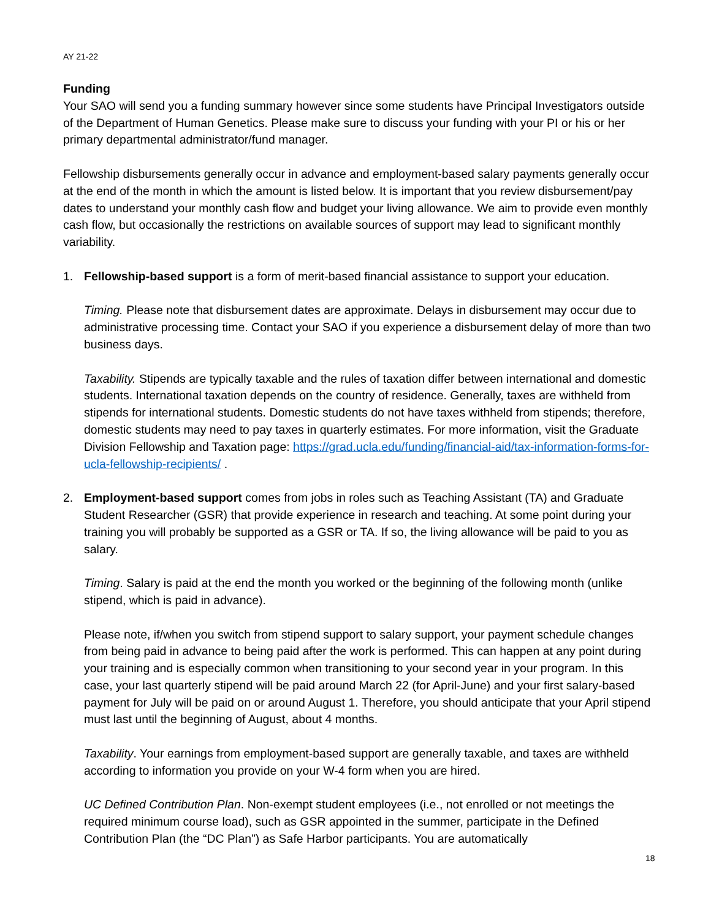AY 21-22
Funding
Your SAO will send you a funding summary however since some students have Principal Investigators outside of the Department of Human Genetics. Please make sure to discuss your funding with your PI or his or her primary departmental administrator/fund manager.
Fellowship disbursements generally occur in advance and employment-based salary payments generally occur at the end of the month in which the amount is listed below. It is important that you review disbursement/pay dates to understand your monthly cash flow and budget your living allowance. We aim to provide even monthly cash flow, but occasionally the restrictions on available sources of support may lead to significant monthly variability.
1. Fellowship-based support is a form of merit-based financial assistance to support your education.
Timing. Please note that disbursement dates are approximate. Delays in disbursement may occur due to administrative processing time. Contact your SAO if you experience a disbursement delay of more than two business days.
Taxability. Stipends are typically taxable and the rules of taxation differ between international and domestic students. International taxation depends on the country of residence. Generally, taxes are withheld from stipends for international students. Domestic students do not have taxes withheld from stipends; therefore, domestic students may need to pay taxes in quarterly estimates. For more information, visit the Graduate Division Fellowship and Taxation page: https://grad.ucla.edu/funding/financial-aid/tax-information-forms-for-ucla-fellowship-recipients/ .
2. Employment-based support comes from jobs in roles such as Teaching Assistant (TA) and Graduate Student Researcher (GSR) that provide experience in research and teaching. At some point during your training you will probably be supported as a GSR or TA. If so, the living allowance will be paid to you as salary.
Timing. Salary is paid at the end the month you worked or the beginning of the following month (unlike stipend, which is paid in advance).
Please note, if/when you switch from stipend support to salary support, your payment schedule changes from being paid in advance to being paid after the work is performed. This can happen at any point during your training and is especially common when transitioning to your second year in your program. In this case, your last quarterly stipend will be paid around March 22 (for April-June) and your first salary-based payment for July will be paid on or around August 1. Therefore, you should anticipate that your April stipend must last until the beginning of August, about 4 months.
Taxability. Your earnings from employment-based support are generally taxable, and taxes are withheld according to information you provide on your W-4 form when you are hired.
UC Defined Contribution Plan. Non-exempt student employees (i.e., not enrolled or not meetings the required minimum course load), such as GSR appointed in the summer, participate in the Defined Contribution Plan (the “DC Plan”) as Safe Harbor participants. You are automatically
18